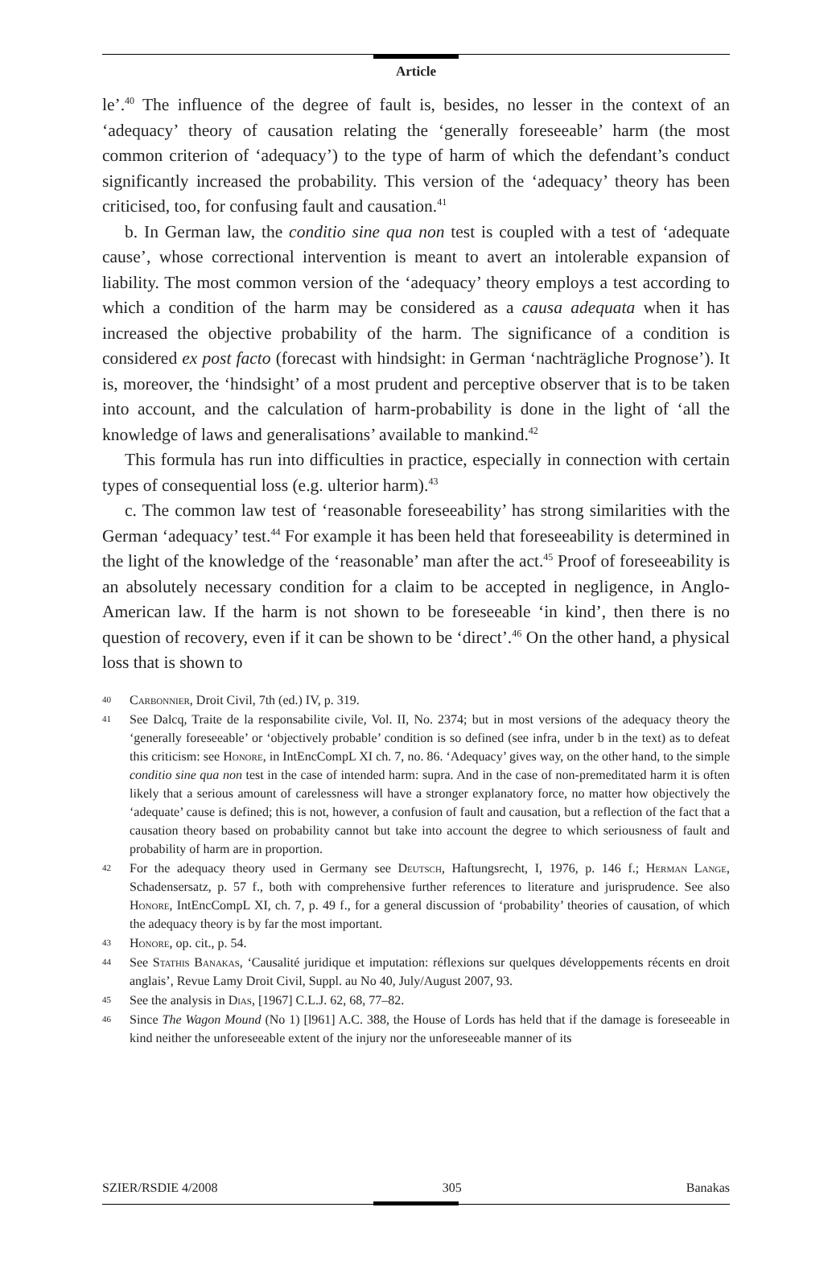Article
le’.<sup>40</sup> The influence of the degree of fault is, besides, no lesser in the context of an ‘adequacy’ theory of causation relating the ‘generally foreseeable’ harm (the most common criterion of ‘adequacy’) to the type of harm of which the defendant’s conduct significantly increased the probability. This version of the ‘adequacy’ theory has been criticised, too, for confusing fault and causation.<sup>41</sup>
b. In German law, the conditio sine qua non test is coupled with a test of ‘adequate cause’, whose correctional intervention is meant to avert an intolerable expansion of liability. The most common version of the ‘adequacy’ theory employs a test according to which a condition of the harm may be considered as a causa adequata when it has increased the objective probability of the harm. The significance of a condition is considered ex post facto (forecast with hindsight: in German ‘nachträgliche Prognose’). It is, moreover, the ‘hindsight’ of a most prudent and perceptive observer that is to be taken into account, and the calculation of harm-probability is done in the light of ‘all the knowledge of laws and generalisations’ available to mankind.<sup>42</sup>
This formula has run into difficulties in practice, especially in connection with certain types of consequential loss (e.g. ulterior harm).<sup>43</sup>
c. The common law test of ‘reasonable foreseeability’ has strong similarities with the German ‘adequacy’ test.<sup>44</sup> For example it has been held that foreseeability is determined in the light of the knowledge of the ‘reasonable’ man after the act.<sup>45</sup> Proof of foreseeability is an absolutely necessary condition for a claim to be accepted in negligence, in Anglo-American law. If the harm is not shown to be foreseeable ‘in kind’, then there is no question of recovery, even if it can be shown to be ‘direct’.<sup>46</sup> On the other hand, a physical loss that is shown to
40 Carbonnier, Droit Civil, 7th (ed.) IV, p. 319.
41 See Dalcq, Traite de la responsabilite civile, Vol. II, No. 2374; but in most versions of the adequacy theory the ‘generally foreseeable’ or ‘objectively probable’ condition is so defined (see infra, under b in the text) as to defeat this criticism: see Honore, in IntEncCompL XI ch. 7, no. 86. ‘Adequacy’ gives way, on the other hand, to the simple conditio sine qua non test in the case of intended harm: supra. And in the case of non-premeditated harm it is often likely that a serious amount of carelessness will have a stronger explanatory force, no matter how objectively the ‘adequate’ cause is defined; this is not, however, a confusion of fault and causation, but a reflection of the fact that a causation theory based on probability cannot but take into account the degree to which seriousness of fault and probability of harm are in proportion.
42 For the adequacy theory used in Germany see Deutsch, Haftungsrecht, I, 1976, p. 146 f.; Herman Lange, Schadensersatz, p. 57 f., both with comprehensive further references to literature and jurisprudence. See also Honore, IntEncCompL XI, ch. 7, p. 49 f., for a general discussion of ‘probability’ theories of causation, of which the adequacy theory is by far the most important.
43 Honore, op. cit., p. 54.
44 See Stathis Banakas, ‘Causalité juridique et imputation: réflexions sur quelques développements récents en droit anglais’, Revue Lamy Droit Civil, Suppl. au No 40, July/August 2007, 93.
45 See the analysis in Dias, [1967] C.L.J. 62, 68, 77–82.
46 Since The Wagon Mound (No 1) [l961] A.C. 388, the House of Lords has held that if the damage is foreseeable in kind neither the unforeseeable extent of the injury nor the unforeseeable manner of its
SZIER/RSDIE 4/2008 305 Banakas